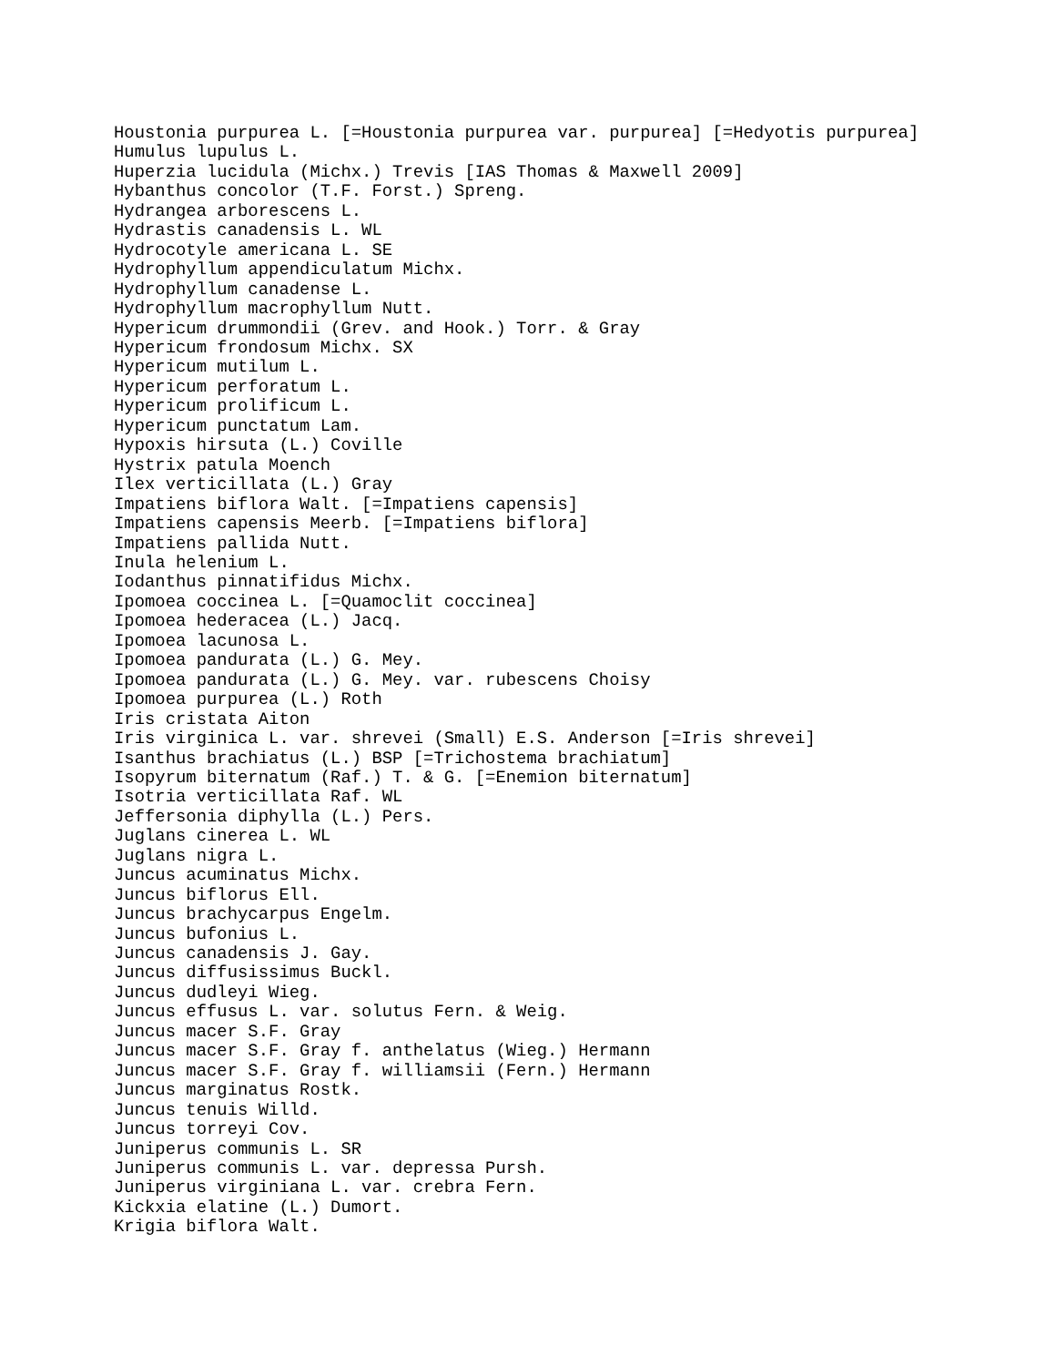Houstonia purpurea L. [=Houstonia purpurea var. purpurea] [=Hedyotis purpurea]
Humulus lupulus L.
Huperzia lucidula (Michx.) Trevis [IAS Thomas & Maxwell 2009]
Hybanthus concolor (T.F. Forst.) Spreng.
Hydrangea arborescens L.
Hydrastis canadensis L. WL
Hydrocotyle americana L. SE
Hydrophyllum appendiculatum Michx.
Hydrophyllum canadense L.
Hydrophyllum macrophyllum Nutt.
Hypericum drummondii (Grev. and Hook.) Torr. & Gray
Hypericum frondosum Michx. SX
Hypericum mutilum L.
Hypericum perforatum L.
Hypericum prolificum L.
Hypericum punctatum Lam.
Hypoxis hirsuta (L.) Coville
Hystrix patula Moench
Ilex verticillata (L.) Gray
Impatiens biflora Walt. [=Impatiens capensis]
Impatiens capensis Meerb. [=Impatiens biflora]
Impatiens pallida Nutt.
Inula helenium L.
Iodanthus pinnatifidus Michx.
Ipomoea coccinea L. [=Quamoclit coccinea]
Ipomoea hederacea (L.) Jacq.
Ipomoea lacunosa L.
Ipomoea pandurata (L.) G. Mey.
Ipomoea pandurata (L.) G. Mey. var. rubescens Choisy
Ipomoea purpurea (L.) Roth
Iris cristata Aiton
Iris virginica L. var. shrevei (Small) E.S. Anderson [=Iris shrevei]
Isanthus brachiatus (L.) BSP [=Trichostema brachiatum]
Isopyrum biternatum (Raf.) T. & G. [=Enemion biternatum]
Isotria verticillata Raf. WL
Jeffersonia diphylla (L.) Pers.
Juglans cinerea L. WL
Juglans nigra L.
Juncus acuminatus Michx.
Juncus biflorus Ell.
Juncus brachycarpus Engelm.
Juncus bufonius L.
Juncus canadensis J. Gay.
Juncus diffusissimus Buckl.
Juncus dudleyi Wieg.
Juncus effusus L. var. solutus Fern. & Weig.
Juncus macer S.F. Gray
Juncus macer S.F. Gray f. anthelatus (Wieg.) Hermann
Juncus macer S.F. Gray f. williamsii (Fern.) Hermann
Juncus marginatus Rostk.
Juncus tenuis Willd.
Juncus torreyi Cov.
Juniperus communis L. SR
Juniperus communis L. var. depressa Pursh.
Juniperus virginiana L. var. crebra Fern.
Kickxia elatine (L.) Dumort.
Krigia biflora Walt.